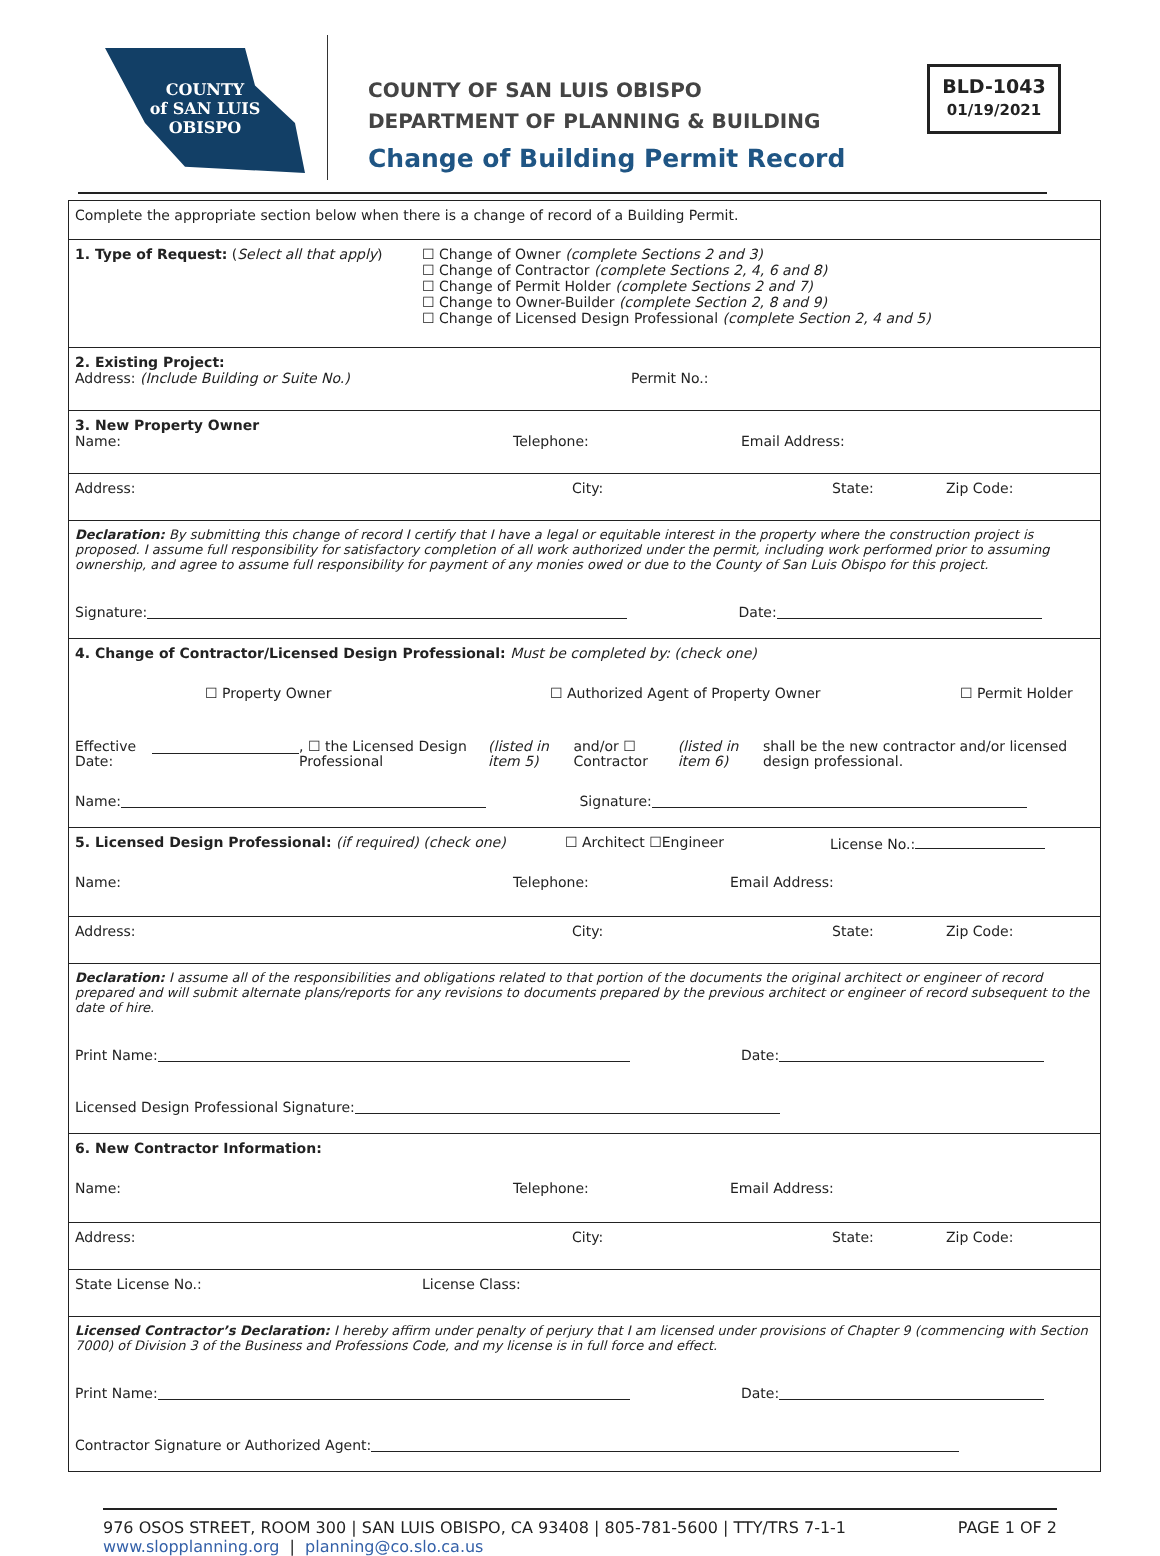COUNTY
of SAN LUIS
OBISPO
COUNTY OF SAN LUIS OBISPO
DEPARTMENT OF PLANNING & BUILDING
Change of Building Permit Record
BLD-1043
01/19/2021
Complete the appropriate section below when there is a change of record of a Building Permit.
1. Type of Request: (Select all that apply)
☐ Change of Owner (complete Sections 2 and 3)
☐ Change of Contractor (complete Sections 2, 4, 6 and 8)
☐ Change of Permit Holder (complete Sections 2 and 7)
☐ Change to Owner-Builder (complete Section 2, 8 and 9)
☐ Change of Licensed Design Professional (complete Section 2, 4 and 5)
2. Existing Project:
Address: (Include Building or Suite No.)
Permit No.:
3. New Property Owner
Name:
Telephone:
Email Address:
Address: City: State: Zip Code:
Declaration: By submitting this change of record I certify that I have a legal or equitable interest in the property where the construction project is proposed. I assume full responsibility for satisfactory completion of all work authorized under the permit, including work performed prior to assuming ownership, and agree to assume full responsibility for payment of any monies owed or due to the County of San Luis Obispo for this project.
Signature: Date:
4. Change of Contractor/Licensed Design Professional: Must be completed by: (check one)
☐ Property Owner ☐ Authorized Agent of Property Owner ☐ Permit Holder
Effective Date: , ☐ the Licensed Design Professional (listed in item 5) and/or ☐ Contractor (listed in item 6) shall be the new contractor and/or licensed design professional.
Name: Signature:
5. Licensed Design Professional: (if required) (check one) ☐ Architect ☐Engineer License No.:
Name: Telephone: Email Address:
Address: City: State: Zip Code:
Declaration: I assume all of the responsibilities and obligations related to that portion of the documents the original architect or engineer of record prepared and will submit alternate plans/reports for any revisions to documents prepared by the previous architect or engineer of record subsequent to the date of hire.
Print Name: Date:
Licensed Design Professional Signature:
6. New Contractor Information:
Name: Telephone: Email Address:
Address: City: State: Zip Code:
State License No.: License Class:
Licensed Contractor’s Declaration: I hereby affirm under penalty of perjury that I am licensed under provisions of Chapter 9 (commencing with Section 7000) of Division 3 of the Business and Professions Code, and my license is in full force and effect.
Print Name: Date:
Contractor Signature or Authorized Agent:
976 OSOS STREET, ROOM 300 | SAN LUIS OBISPO, CA 93408 | 805-781-5600 | TTY/TRS 7-1-1
www.slopplanning.org | planning@co.slo.ca.us
PAGE 1 OF 2